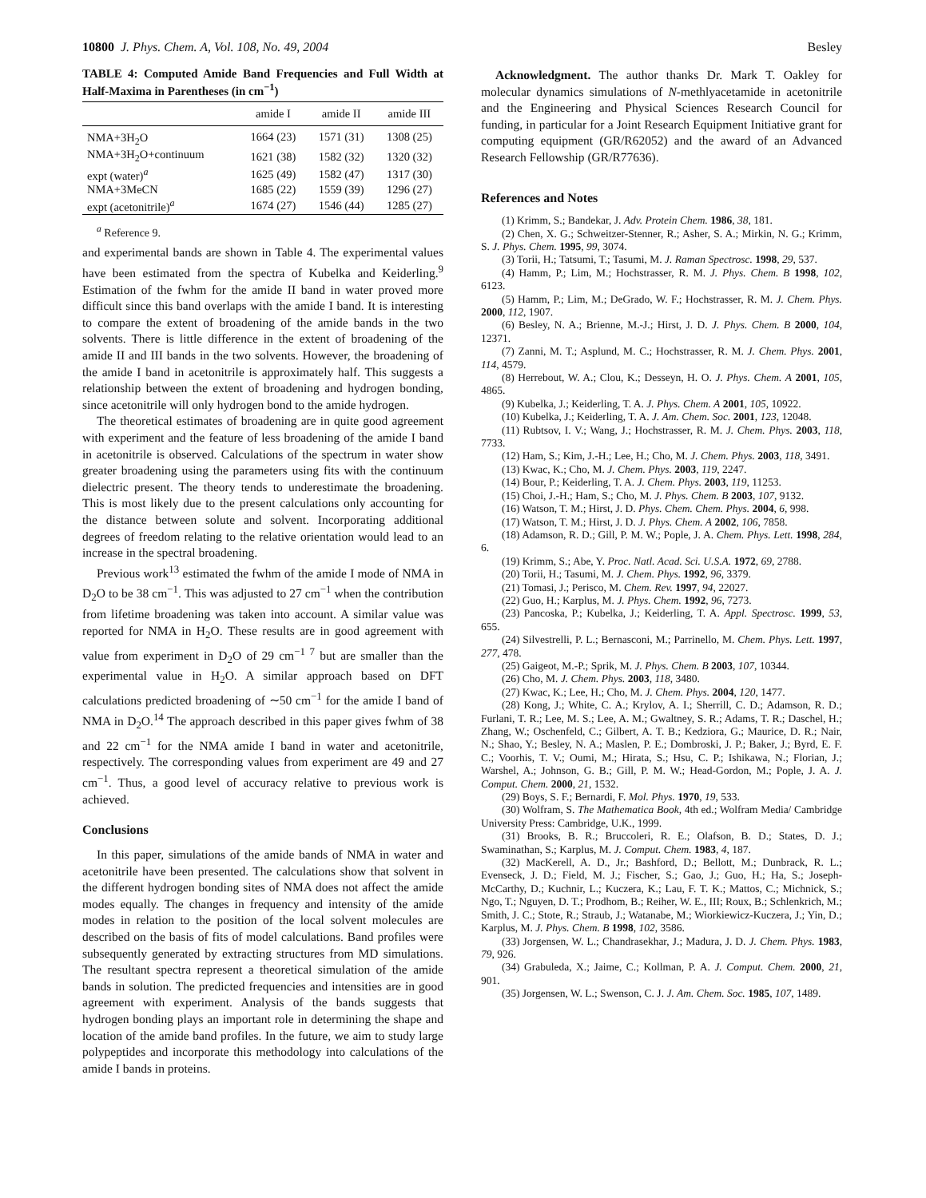10800 J. Phys. Chem. A, Vol. 108, No. 49, 2004 Besley
TABLE 4: Computed Amide Band Frequencies and Full Width at Half-Maxima in Parentheses (in cm<sup>−1</sup>)
| | amide I | amide II | amide III |
| --- | --- | --- | --- |
| NMA+3H<sub>2</sub>O | 1664 (23) | 1571 (31) | 1308 (25) |
| NMA+3H<sub>2</sub>O+continuum | 1621 (38) | 1582 (32) | 1320 (32) |
| expt (water)<sup>a</sup> | 1625 (49) | 1582 (47) | 1317 (30) |
| NMA+3MeCN | 1685 (22) | 1559 (39) | 1296 (27) |
| expt (acetonitrile)<sup>a</sup> | 1674 (27) | 1546 (44) | 1285 (27) |
<sup>a</sup> Reference 9.
and experimental bands are shown in Table 4. The experimental values have been estimated from the spectra of Kubelka and Keiderling.<sup>9</sup> Estimation of the fwhm for the amide II band in water proved more difficult since this band overlaps with the amide I band. It is interesting to compare the extent of broadening of the amide bands in the two solvents. There is little difference in the extent of broadening of the amide II and III bands in the two solvents. However, the broadening of the amide I band in acetonitrile is approximately half. This suggests a relationship between the extent of broadening and hydrogen bonding, since acetonitrile will only hydrogen bond to the amide hydrogen.
The theoretical estimates of broadening are in quite good agreement with experiment and the feature of less broadening of the amide I band in acetonitrile is observed. Calculations of the spectrum in water show greater broadening using the parameters using fits with the continuum dielectric present. The theory tends to underestimate the broadening. This is most likely due to the present calculations only accounting for the distance between solute and solvent. Incorporating additional degrees of freedom relating to the relative orientation would lead to an increase in the spectral broadening.
Previous work<sup>13</sup> estimated the fwhm of the amide I mode of NMA in D<sub>2</sub>O to be 38 cm<sup>−1</sup>. This was adjusted to 27 cm<sup>−1</sup> when the contribution from lifetime broadening was taken into account. A similar value was reported for NMA in H<sub>2</sub>O. These results are in good agreement with value from experiment in D<sub>2</sub>O of 29 cm<sup>−1 7</sup> but are smaller than the experimental value in H<sub>2</sub>O. A similar approach based on DFT calculations predicted broadening of ∼50 cm<sup>−1</sup> for the amide I band of NMA in D<sub>2</sub>O.<sup>14</sup> The approach described in this paper gives fwhm of 38 and 22 cm<sup>−1</sup> for the NMA amide I band in water and acetonitrile, respectively. The corresponding values from experiment are 49 and 27 cm<sup>−1</sup>. Thus, a good level of accuracy relative to previous work is achieved.
Conclusions
In this paper, simulations of the amide bands of NMA in water and acetonitrile have been presented. The calculations show that solvent in the different hydrogen bonding sites of NMA does not affect the amide modes equally. The changes in frequency and intensity of the amide modes in relation to the position of the local solvent molecules are described on the basis of fits of model calculations. Band profiles were subsequently generated by extracting structures from MD simulations. The resultant spectra represent a theoretical simulation of the amide bands in solution. The predicted frequencies and intensities are in good agreement with experiment. Analysis of the bands suggests that hydrogen bonding plays an important role in determining the shape and location of the amide band profiles. In the future, we aim to study large polypeptides and incorporate this methodology into calculations of the amide I bands in proteins.
Acknowledgment. The author thanks Dr. Mark T. Oakley for molecular dynamics simulations of N-methlyacetamide in acetonitrile and the Engineering and Physical Sciences Research Council for funding, in particular for a Joint Research Equipment Initiative grant for computing equipment (GR/R62052) and the award of an Advanced Research Fellowship (GR/R77636).
References and Notes
(1) Krimm, S.; Bandekar, J. Adv. Protein Chem. 1986, 38, 181.
(2) Chen, X. G.; Schweitzer-Stenner, R.; Asher, S. A.; Mirkin, N. G.; Krimm, S. J. Phys. Chem. 1995, 99, 3074.
(3) Torii, H.; Tatsumi, T.; Tasumi, M. J. Raman Spectrosc. 1998, 29, 537.
(4) Hamm, P.; Lim, M.; Hochstrasser, R. M. J. Phys. Chem. B 1998, 102, 6123.
(5) Hamm, P.; Lim, M.; DeGrado, W. F.; Hochstrasser, R. M. J. Chem. Phys. 2000, 112, 1907.
(6) Besley, N. A.; Brienne, M.-J.; Hirst, J. D. J. Phys. Chem. B 2000, 104, 12371.
(7) Zanni, M. T.; Asplund, M. C.; Hochstrasser, R. M. J. Chem. Phys. 2001, 114, 4579.
(8) Herrebout, W. A.; Clou, K.; Desseyn, H. O. J. Phys. Chem. A 2001, 105, 4865.
(9) Kubelka, J.; Keiderling, T. A. J. Phys. Chem. A 2001, 105, 10922.
(10) Kubelka, J.; Keiderling, T. A. J. Am. Chem. Soc. 2001, 123, 12048.
(11) Rubtsov, I. V.; Wang, J.; Hochstrasser, R. M. J. Chem. Phys. 2003, 118, 7733.
(12) Ham, S.; Kim, J.-H.; Lee, H.; Cho, M. J. Chem. Phys. 2003, 118, 3491.
(13) Kwac, K.; Cho, M. J. Chem. Phys. 2003, 119, 2247.
(14) Bour, P.; Keiderling, T. A. J. Chem. Phys. 2003, 119, 11253.
(15) Choi, J.-H.; Ham, S.; Cho, M. J. Phys. Chem. B 2003, 107, 9132.
(16) Watson, T. M.; Hirst, J. D. Phys. Chem. Chem. Phys. 2004, 6, 998.
(17) Watson, T. M.; Hirst, J. D. J. Phys. Chem. A 2002, 106, 7858.
(18) Adamson, R. D.; Gill, P. M. W.; Pople, J. A. Chem. Phys. Lett. 1998, 284, 6.
(19) Krimm, S.; Abe, Y. Proc. Natl. Acad. Sci. U.S.A. 1972, 69, 2788.
(20) Torii, H.; Tasumi, M. J. Chem. Phys. 1992, 96, 3379.
(21) Tomasi, J.; Perisco, M. Chem. Rev. 1997, 94, 22027.
(22) Guo, H.; Karplus, M. J. Phys. Chem. 1992, 96, 7273.
(23) Pancoska, P.; Kubelka, J.; Keiderling, T. A. Appl. Spectrosc. 1999, 53, 655.
(24) Silvestrelli, P. L.; Bernasconi, M.; Parrinello, M. Chem. Phys. Lett. 1997, 277, 478.
(25) Gaigeot, M.-P.; Sprik, M. J. Phys. Chem. B 2003, 107, 10344.
(26) Cho, M. J. Chem. Phys. 2003, 118, 3480.
(27) Kwac, K.; Lee, H.; Cho, M. J. Chem. Phys. 2004, 120, 1477.
(28) Kong, J.; White, C. A.; Krylov, A. I.; Sherrill, C. D.; Adamson, R. D.; Furlani, T. R.; Lee, M. S.; Lee, A. M.; Gwaltney, S. R.; Adams, T. R.; Daschel, H.; Zhang, W.; Oschenfeld, C.; Gilbert, A. T. B.; Kedziora, G.; Maurice, D. R.; Nair, N.; Shao, Y.; Besley, N. A.; Maslen, P. E.; Dombroski, J. P.; Baker, J.; Byrd, E. F. C.; Voorhis, T. V.; Oumi, M.; Hirata, S.; Hsu, C. P.; Ishikawa, N.; Florian, J.; Warshel, A.; Johnson, G. B.; Gill, P. M. W.; Head-Gordon, M.; Pople, J. A. J. Comput. Chem. 2000, 21, 1532.
(29) Boys, S. F.; Bernardi, F. Mol. Phys. 1970, 19, 533.
(30) Wolfram, S. The Mathematica Book, 4th ed.; Wolfram Media/ Cambridge University Press: Cambridge, U.K., 1999.
(31) Brooks, B. R.; Bruccoleri, R. E.; Olafson, B. D.; States, D. J.; Swaminathan, S.; Karplus, M. J. Comput. Chem. 1983, 4, 187.
(32) MacKerell, A. D., Jr.; Bashford, D.; Bellott, M.; Dunbrack, R. L.; Evenseck, J. D.; Field, M. J.; Fischer, S.; Gao, J.; Guo, H.; Ha, S.; Joseph-McCarthy, D.; Kuchnir, L.; Kuczera, K.; Lau, F. T. K.; Mattos, C.; Michnick, S.; Ngo, T.; Nguyen, D. T.; Prodhom, B.; Reiher, W. E., III; Roux, B.; Schlenkrich, M.; Smith, J. C.; Stote, R.; Straub, J.; Watanabe, M.; Wiorkiewicz-Kuczera, J.; Yin, D.; Karplus, M. J. Phys. Chem. B 1998, 102, 3586.
(33) Jorgensen, W. L.; Chandrasekhar, J.; Madura, J. D. J. Chem. Phys. 1983, 79, 926.
(34) Grabuleda, X.; Jaime, C.; Kollman, P. A. J. Comput. Chem. 2000, 21, 901.
(35) Jorgensen, W. L.; Swenson, C. J. J. Am. Chem. Soc. 1985, 107, 1489.